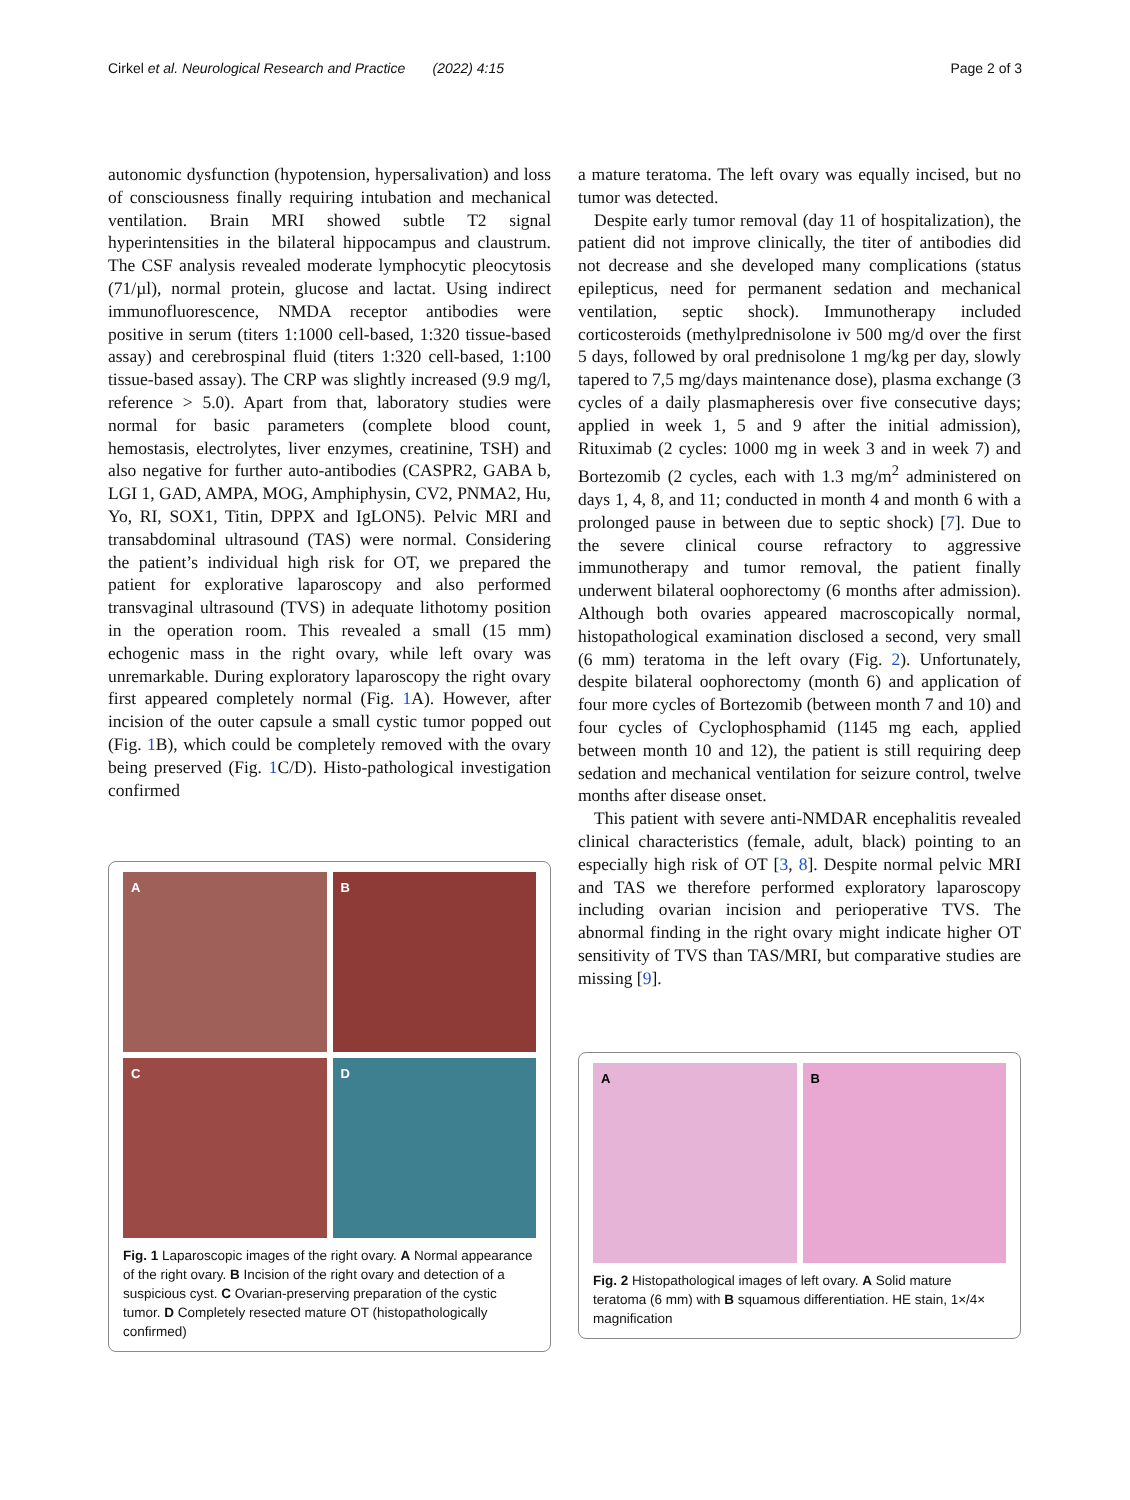Cirkel et al. Neurological Research and Practice (2022) 4:15 Page 2 of 3
autonomic dysfunction (hypotension, hypersalivation) and loss of consciousness finally requiring intubation and mechanical ventilation. Brain MRI showed subtle T2 signal hyperintensities in the bilateral hippocampus and claustrum. The CSF analysis revealed moderate lymphocytic pleocytosis (71/µl), normal protein, glucose and lactat. Using indirect immunofluorescence, NMDA receptor antibodies were positive in serum (titers 1:1000 cell-based, 1:320 tissue-based assay) and cerebrospinal fluid (titers 1:320 cell-based, 1:100 tissue-based assay). The CRP was slightly increased (9.9 mg/l, reference > 5.0). Apart from that, laboratory studies were normal for basic parameters (complete blood count, hemostasis, electrolytes, liver enzymes, creatinine, TSH) and also negative for further auto-antibodies (CASPR2, GABA b, LGI 1, GAD, AMPA, MOG, Amphiphysin, CV2, PNMA2, Hu, Yo, RI, SOX1, Titin, DPPX and IgLON5). Pelvic MRI and transabdominal ultrasound (TAS) were normal. Considering the patient’s individual high risk for OT, we prepared the patient for explorative laparoscopy and also performed transvaginal ultrasound (TVS) in adequate lithotomy position in the operation room. This revealed a small (15 mm) echogenic mass in the right ovary, while left ovary was unremarkable. During exploratory laparoscopy the right ovary first appeared completely normal (Fig. 1 A). However, after incision of the outer capsule a small cystic tumor popped out (Fig. 1 B), which could be completely removed with the ovary being preserved (Fig. 1 C/D). Histo-pathological investigation confirmed
A
B
C
D
Fig. 1 Laparoscopic images of the right ovary. A Normal appearance of the right ovary. B Incision of the right ovary and detection of a suspicious cyst. C Ovarian-preserving preparation of the cystic tumor. D Completely resected mature OT (histopathologically confirmed)
a mature teratoma. The left ovary was equally incised, but no tumor was detected.
Despite early tumor removal (day 11 of hospitalization), the patient did not improve clinically, the titer of antibodies did not decrease and she developed many complications (status epilepticus, need for permanent sedation and mechanical ventilation, septic shock). Immunotherapy included corticosteroids (methylprednisolone iv 500 mg/d over the first 5 days, followed by oral prednisolone 1 mg/kg per day, slowly tapered to 7,5 mg/days maintenance dose), plasma exchange (3 cycles of a daily plasmapheresis over five consecutive days; applied in week 1, 5 and 9 after the initial admission), Rituximab (2 cycles: 1000 mg in week 3 and in week 7) and Bortezomib (2 cycles, each with 1.3 mg/m<sup>2</sup> administered on days 1, 4, 8, and 11; conducted in month 4 and month 6 with a prolonged pause in between due to septic shock) [7]. Due to the severe clinical course refractory to aggressive immunotherapy and tumor removal, the patient finally underwent bilateral oophorectomy (6 months after admission). Although both ovaries appeared macroscopically normal, histopathological examination disclosed a second, very small (6 mm) teratoma in the left ovary (Fig. 2). Unfortunately, despite bilateral oophorectomy (month 6) and application of four more cycles of Bortezomib (between month 7 and 10) and four cycles of Cyclophosphamid (1145 mg each, applied between month 10 and 12), the patient is still requiring deep sedation and mechanical ventilation for seizure control, twelve months after disease onset.
This patient with severe anti-NMDAR encephalitis revealed clinical characteristics (female, adult, black) pointing to an especially high risk of OT [3, 8]. Despite normal pelvic MRI and TAS we therefore performed exploratory laparoscopy including ovarian incision and perioperative TVS. The abnormal finding in the right ovary might indicate higher OT sensitivity of TVS than TAS/MRI, but comparative studies are missing [9].
A
B
Fig. 2 Histopathological images of left ovary. A Solid mature teratoma (6 mm) with B squamous differentiation. HE stain, 1×/4× magnification